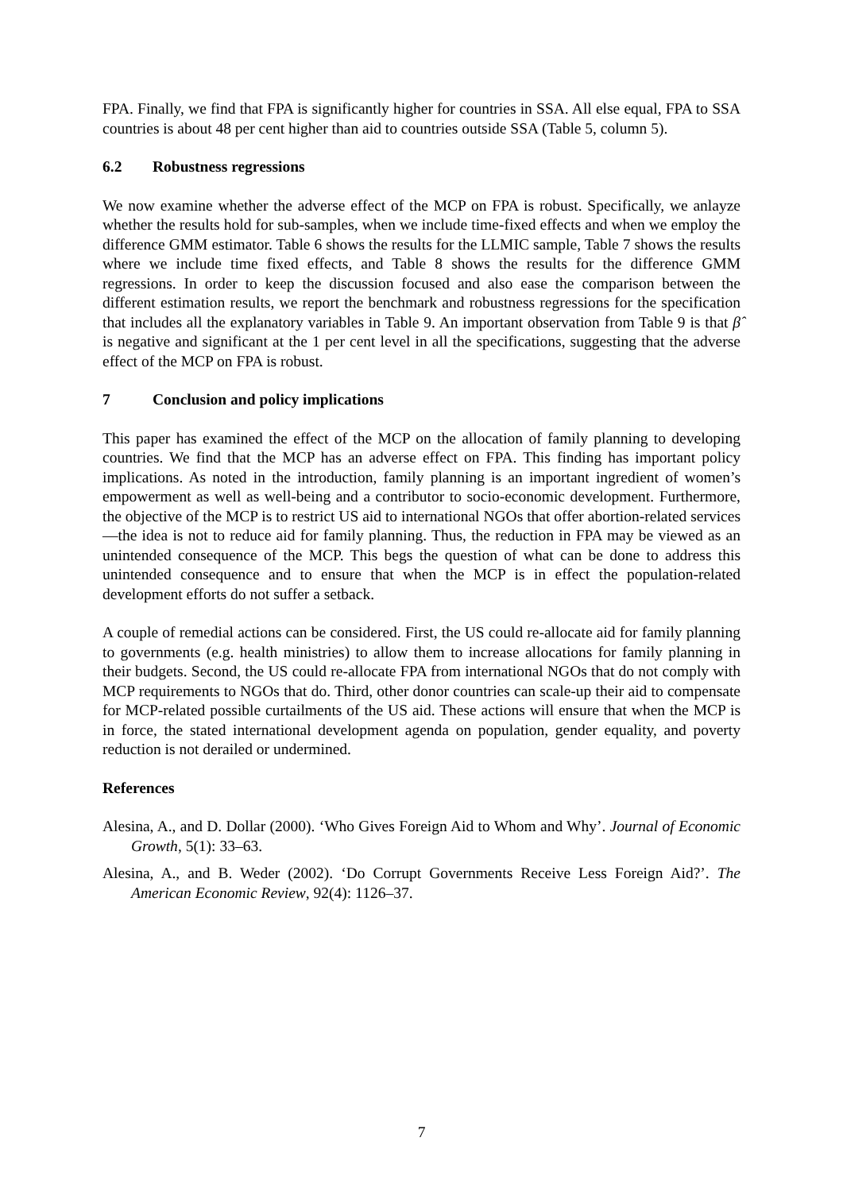FPA. Finally, we find that FPA is significantly higher for countries in SSA. All else equal, FPA to SSA countries is about 48 per cent higher than aid to countries outside SSA (Table 5, column 5).
6.2 Robustness regressions
We now examine whether the adverse effect of the MCP on FPA is robust. Specifically, we anlayze whether the results hold for sub-samples, when we include time-fixed effects and when we employ the difference GMM estimator. Table 6 shows the results for the LLMIC sample, Table 7 shows the results where we include time fixed effects, and Table 8 shows the results for the difference GMM regressions. In order to keep the discussion focused and also ease the comparison between the different estimation results, we report the benchmark and robustness regressions for the specification that includes all the explanatory variables in Table 9. An important observation from Table 9 is that β̂ is negative and significant at the 1 per cent level in all the specifications, suggesting that the adverse effect of the MCP on FPA is robust.
7 Conclusion and policy implications
This paper has examined the effect of the MCP on the allocation of family planning to developing countries. We find that the MCP has an adverse effect on FPA. This finding has important policy implications. As noted in the introduction, family planning is an important ingredient of women’s empowerment as well as well-being and a contributor to socio-economic development. Furthermore, the objective of the MCP is to restrict US aid to international NGOs that offer abortion-related services—the idea is not to reduce aid for family planning. Thus, the reduction in FPA may be viewed as an unintended consequence of the MCP. This begs the question of what can be done to address this unintended consequence and to ensure that when the MCP is in effect the population-related development efforts do not suffer a setback.
A couple of remedial actions can be considered. First, the US could re-allocate aid for family planning to governments (e.g. health ministries) to allow them to increase allocations for family planning in their budgets. Second, the US could re-allocate FPA from international NGOs that do not comply with MCP requirements to NGOs that do. Third, other donor countries can scale-up their aid to compensate for MCP-related possible curtailments of the US aid. These actions will ensure that when the MCP is in force, the stated international development agenda on population, gender equality, and poverty reduction is not derailed or undermined.
References
Alesina, A., and D. Dollar (2000). ‘Who Gives Foreign Aid to Whom and Why’. Journal of Economic Growth, 5(1): 33–63.
Alesina, A., and B. Weder (2002). ‘Do Corrupt Governments Receive Less Foreign Aid?’. The American Economic Review, 92(4): 1126–37.
7